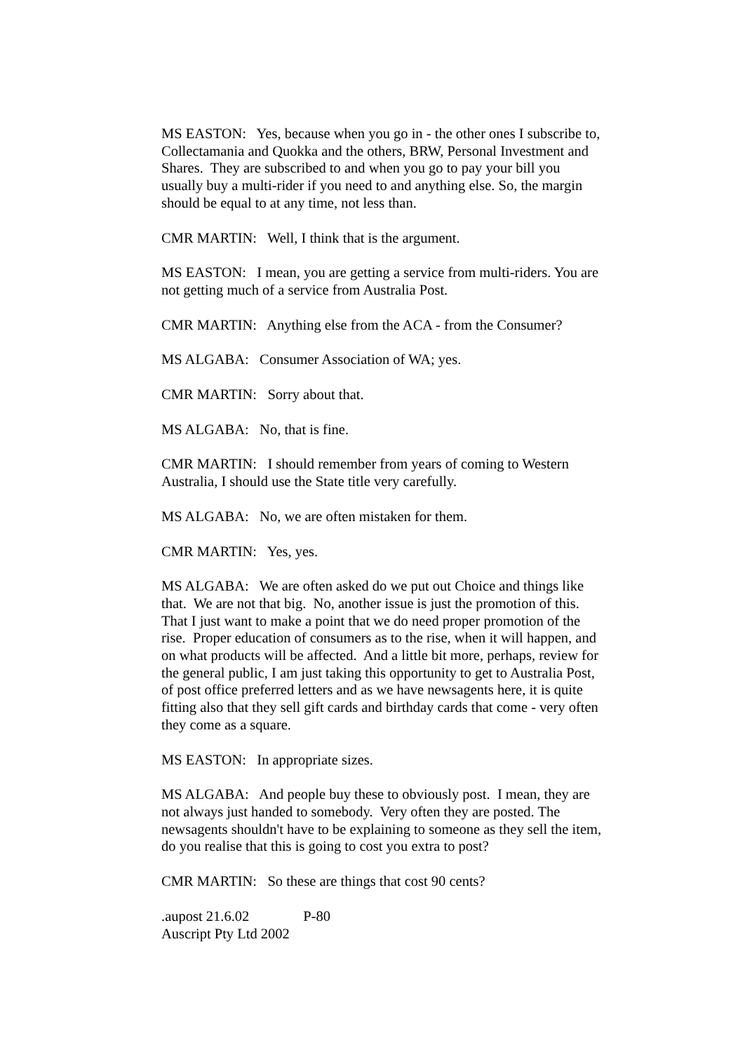MS EASTON: Yes, because when you go in - the other ones I subscribe to, Collectamania and Quokka and the others, BRW, Personal Investment and Shares. They are subscribed to and when you go to pay your bill you usually buy a multi-rider if you need to and anything else. So, the margin should be equal to at any time, not less than.
CMR MARTIN: Well, I think that is the argument.
MS EASTON: I mean, you are getting a service from multi-riders. You are not getting much of a service from Australia Post.
CMR MARTIN: Anything else from the ACA - from the Consumer?
MS ALGABA: Consumer Association of WA; yes.
CMR MARTIN: Sorry about that.
MS ALGABA: No, that is fine.
CMR MARTIN: I should remember from years of coming to Western Australia, I should use the State title very carefully.
MS ALGABA: No, we are often mistaken for them.
CMR MARTIN: Yes, yes.
MS ALGABA: We are often asked do we put out Choice and things like that. We are not that big. No, another issue is just the promotion of this. That I just want to make a point that we do need proper promotion of the rise. Proper education of consumers as to the rise, when it will happen, and on what products will be affected. And a little bit more, perhaps, review for the general public, I am just taking this opportunity to get to Australia Post, of post office preferred letters and as we have newsagents here, it is quite fitting also that they sell gift cards and birthday cards that come - very often they come as a square.
MS EASTON: In appropriate sizes.
MS ALGABA: And people buy these to obviously post. I mean, they are not always just handed to somebody. Very often they are posted. The newsagents shouldn't have to be explaining to someone as they sell the item, do you realise that this is going to cost you extra to post?
CMR MARTIN: So these are things that cost 90 cents?
.aupost 21.6.02 P-80
Auscript Pty Ltd 2002